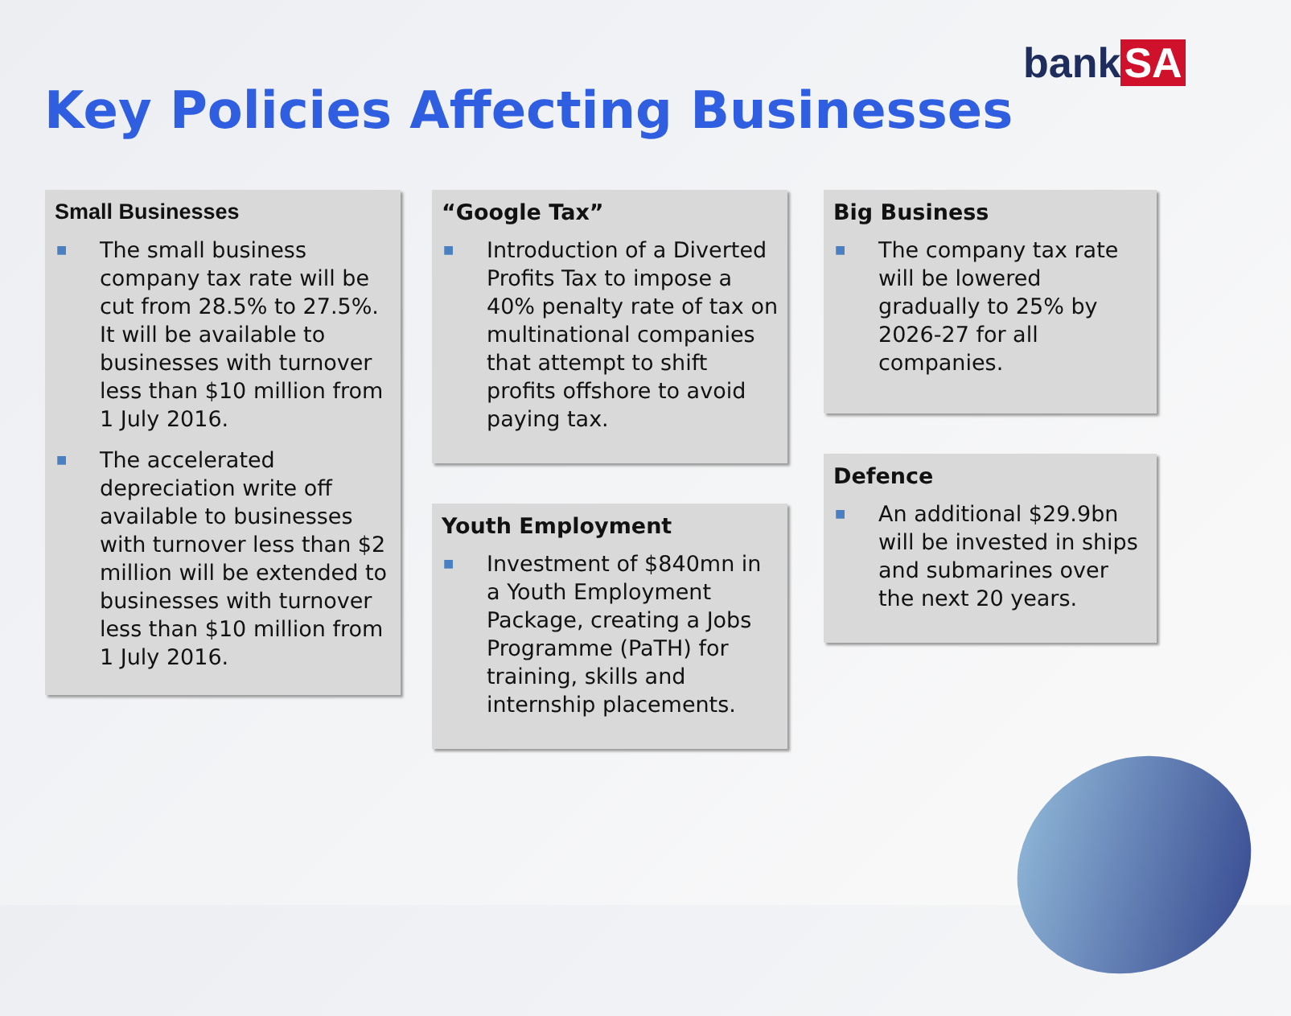bank SA
Key Policies Affecting Businesses
Small Businesses
■ The small business company tax rate will be cut from 28.5% to 27.5%. It will be available to businesses with turnover less than $10 million from 1 July 2016.
■ The accelerated depreciation write off available to businesses with turnover less than $2 million will be extended to businesses with turnover less than $10 million from 1 July 2016.
“Google Tax”
■ Introduction of a Diverted Profits Tax to impose a 40% penalty rate of tax on multinational companies that attempt to shift profits offshore to avoid paying tax.
Youth Employment
■ Investment of $840mn in a Youth Employment Package, creating a Jobs Programme (PaTH) for training, skills and internship placements.
Big Business
■ The company tax rate will be lowered gradually to 25% by 2026-27 for all companies.
Defence
■ An additional $29.9bn will be invested in ships and submarines over the next 20 years.